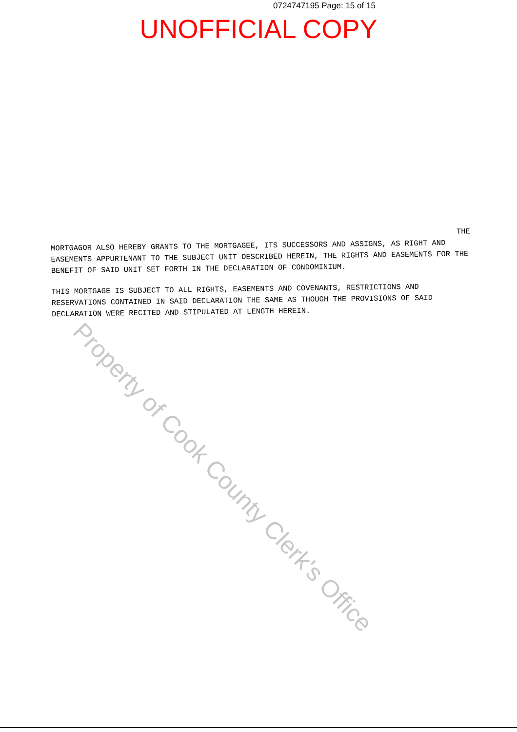0724747195 Page: 15 of 15
UNOFFICIAL COPY
THE
MORTGAGOR ALSO HEREBY GRANTS TO THE MORTGAGEE, ITS SUCCESSORS AND ASSIGNS, AS RIGHT AND EASEMENTS APPURTENANT TO THE SUBJECT UNIT DESCRIBED HEREIN, THE RIGHTS AND EASEMENTS FOR THE BENEFIT OF SAID UNIT SET FORTH IN THE DECLARATION OF CONDOMINIUM.
THIS MORTGAGE IS SUBJECT TO ALL RIGHTS, EASEMENTS AND COVENANTS, RESTRICTIONS AND RESERVATIONS CONTAINED IN SAID DECLARATION THE SAME AS THOUGH THE PROVISIONS OF SAID DECLARATION WERE RECITED AND STIPULATED AT LENGTH HEREIN.
Property of Cook County Clerk's Office